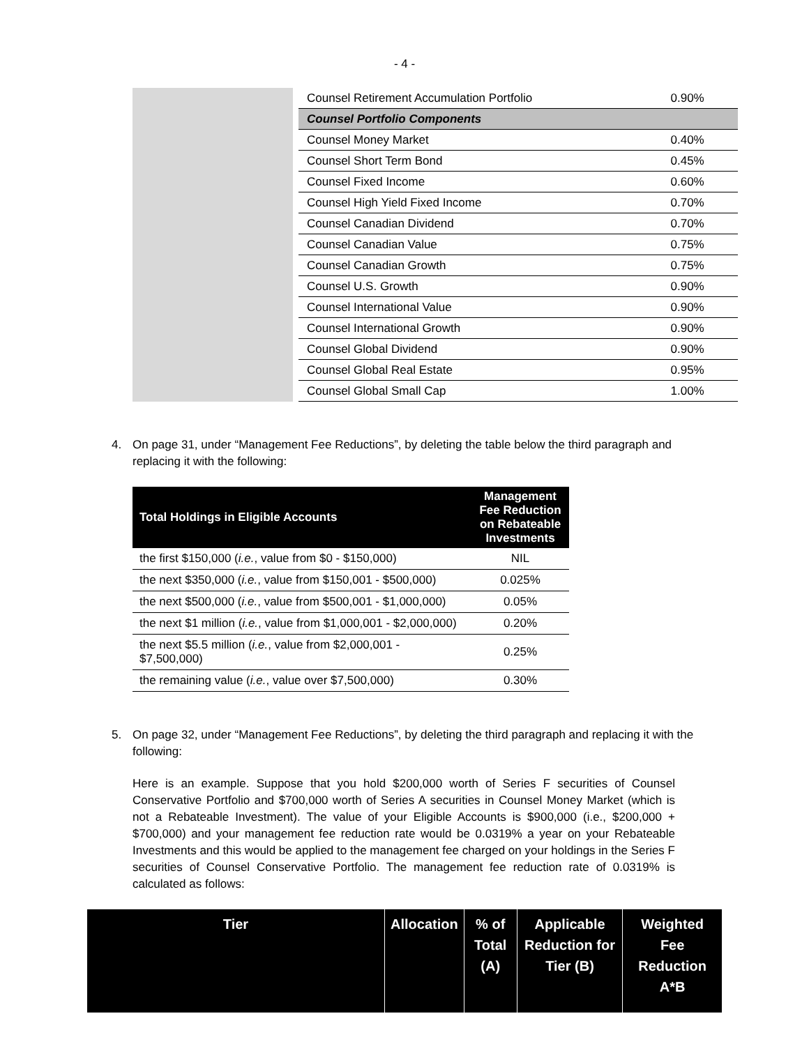- 4 -
| | | Counsel Retirement Accumulation Portfolio | 0.90% |
| | | Counsel Portfolio Components | |
| | | Counsel Money Market | 0.40% |
| | | Counsel Short Term Bond | 0.45% |
| | | Counsel Fixed Income | 0.60% |
| | | Counsel High Yield Fixed Income | 0.70% |
| | | Counsel Canadian Dividend | 0.70% |
| | | Counsel Canadian Value | 0.75% |
| | | Counsel Canadian Growth | 0.75% |
| | | Counsel U.S. Growth | 0.90% |
| | | Counsel International Value | 0.90% |
| | | Counsel International Growth | 0.90% |
| | | Counsel Global Dividend | 0.90% |
| | | Counsel Global Real Estate | 0.95% |
| | | Counsel Global Small Cap | 1.00% |
4. On page 31, under “Management Fee Reductions”, by deleting the table below the third paragraph and replacing it with the following:
| Total Holdings in Eligible Accounts | Management Fee Reduction on Rebateable Investments |
| --- | --- |
| the first $150,000 ( i.e. , value from $0 - $150,000) | NIL |
| the next $350,000 ( i.e. , value from $150,001 - $500,000) | 0.025% |
| the next $500,000 ( i.e. , value from $500,001 - $1,000,000) | 0.05% |
| the next $1 million ( i.e. , value from $1,000,001 - $2,000,000) | 0.20% |
| the next $5.5 million ( i.e. , value from $2,000,001 - $7,500,000) | 0.25% |
| the remaining value ( i.e. , value over $7,500,000) | 0.30% |
5. On page 32, under “Management Fee Reductions”, by deleting the third paragraph and replacing it with the following:
Here is an example. Suppose that you hold $200,000 worth of Series F securities of Counsel Conservative Portfolio and $700,000 worth of Series A securities in Counsel Money Market (which is not a Rebateable Investment). The value of your Eligible Accounts is $900,000 (i.e., $200,000 + $700,000) and your management fee reduction rate would be 0.0319% a year on your Rebateable Investments and this would be applied to the management fee charged on your holdings in the Series F securities of Counsel Conservative Portfolio. The management fee reduction rate of 0.0319% is calculated as follows:
| Tier | Allocation | % of Total (A) | Applicable Reduction for Tier (B) | Weighted Fee Reduction A*B |
| --- | --- | --- | --- | --- |